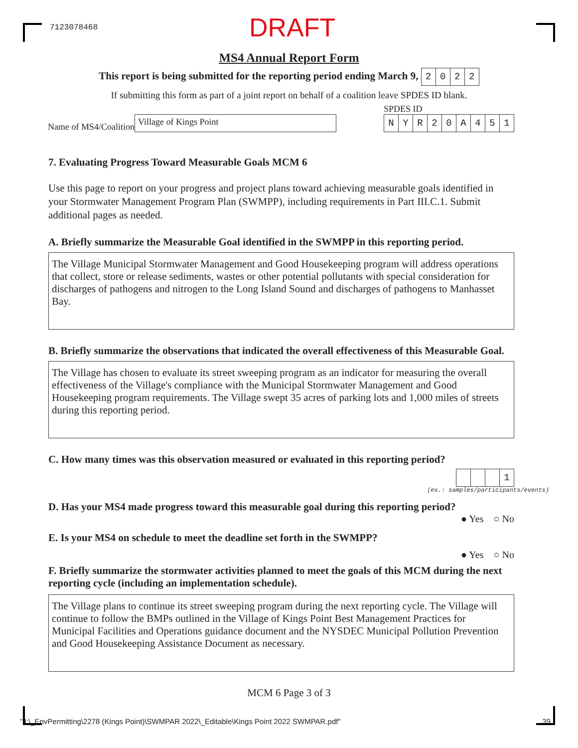7123078468
DRAFT
MS4 Annual Report Form
This report is being submitted for the reporting period ending March 9, 2022
If submitting this form as part of a joint report on behalf of a coalition leave SPDES ID blank.
Name of MS4/Coalition
Village of Kings Point
SPDES ID
NYR 20 A 451
7. Evaluating Progress Toward Measurable Goals MCM 6
Use this page to report on your progress and project plans toward achieving measurable goals identified in your Stormwater Management Program Plan (SWMPP), including requirements in Part III.C.1. Submit additional pages as needed.
A. Briefly summarize the Measurable Goal identified in the SWMPP in this reporting period.
The Village Municipal Stormwater Management and Good Housekeeping program will address operations that collect, store or release sediments, wastes or other potential pollutants with special consideration for discharges of pathogens and nitrogen to the Long Island Sound and discharges of pathogens to Manhasset Bay.
B. Briefly summarize the observations that indicated the overall effectiveness of this Measurable Goal.
The Village has chosen to evaluate its street sweeping program as an indicator for measuring the overall effectiveness of the Village's compliance with the Municipal Stormwater Management and Good Housekeeping program requirements. The Village swept 35 acres of parking lots and 1,000 miles of streets during this reporting period.
C. How many times was this observation measured or evaluated in this reporting period?
1
(ex.: samples/participants/events)
D. Has your MS4 made progress toward this measurable goal during this reporting period?
● Yes ○ No
E. Is your MS4 on schedule to meet the deadline set forth in the SWMPP?
● Yes ○ No
F. Briefly summarize the stormwater activities planned to meet the goals of this MCM during the next reporting cycle (including an implementation schedule).
The Village plans to continue its street sweeping program during the next reporting cycle. The Village will continue to follow the BMPs outlined in the Village of Kings Point Best Management Practices for Municipal Facilities and Operations guidance document and the NYSDEC Municipal Pollution Prevention and Good Housekeeping Assistance Document as necessary.
MCM 6 Page 3 of 3
"J:\_EnvPermitting\2278 (Kings Point)\SWMPAR 2022\_Editable\Kings Point 2022 SWMPAR.pdf" 39